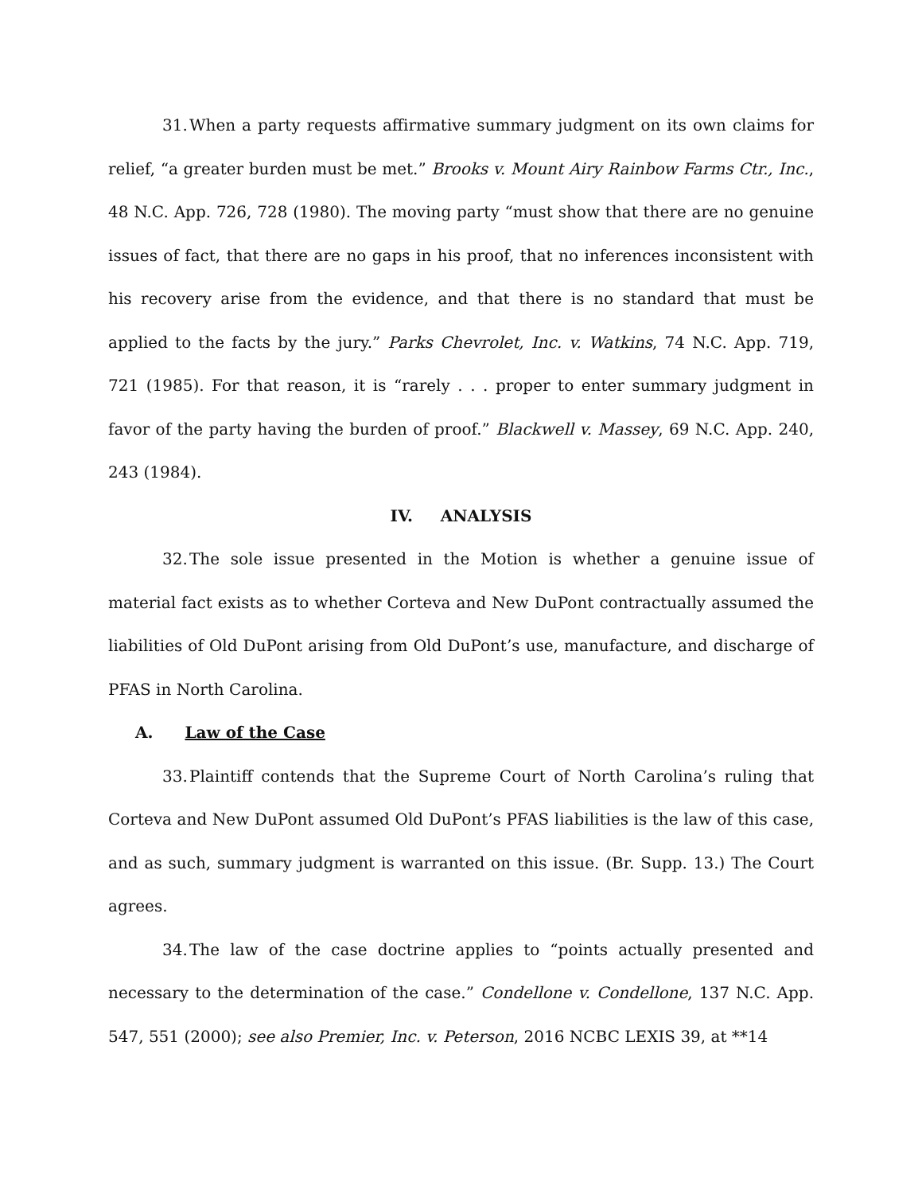31. When a party requests affirmative summary judgment on its own claims for relief, “a greater burden must be met.” Brooks v. Mount Airy Rainbow Farms Ctr., Inc., 48 N.C. App. 726, 728 (1980). The moving party “must show that there are no genuine issues of fact, that there are no gaps in his proof, that no inferences inconsistent with his recovery arise from the evidence, and that there is no standard that must be applied to the facts by the jury.” Parks Chevrolet, Inc. v. Watkins, 74 N.C. App. 719, 721 (1985). For that reason, it is “rarely . . . proper to enter summary judgment in favor of the party having the burden of proof.” Blackwell v. Massey, 69 N.C. App. 240, 243 (1984).
IV. ANALYSIS
32. The sole issue presented in the Motion is whether a genuine issue of material fact exists as to whether Corteva and New DuPont contractually assumed the liabilities of Old DuPont arising from Old DuPont’s use, manufacture, and discharge of PFAS in North Carolina.
A. Law of the Case
33. Plaintiff contends that the Supreme Court of North Carolina’s ruling that Corteva and New DuPont assumed Old DuPont’s PFAS liabilities is the law of this case, and as such, summary judgment is warranted on this issue. (Br. Supp. 13.) The Court agrees.
34. The law of the case doctrine applies to “points actually presented and necessary to the determination of the case.” Condellone v. Condellone, 137 N.C. App. 547, 551 (2000); see also Premier, Inc. v. Peterson, 2016 NCBC LEXIS 39, at **14